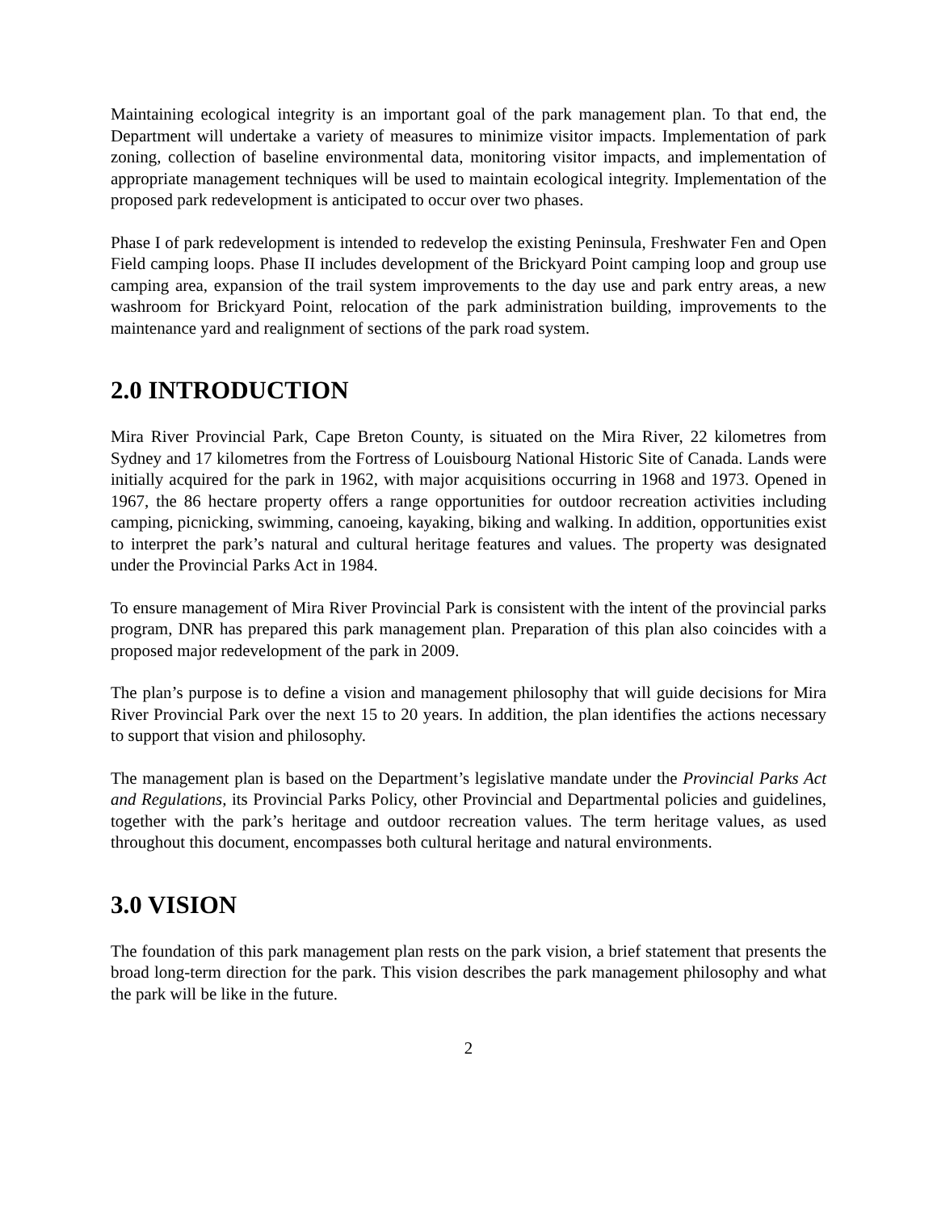Maintaining ecological integrity is an important goal of the park management plan. To that end, the Department will undertake a variety of measures to minimize visitor impacts. Implementation of park zoning, collection of baseline environmental data, monitoring visitor impacts, and implementation of appropriate management techniques will be used to maintain ecological integrity. Implementation of the proposed park redevelopment is anticipated to occur over two phases.
Phase I of park redevelopment is intended to redevelop the existing Peninsula, Freshwater Fen and Open Field camping loops. Phase II includes development of the Brickyard Point camping loop and group use camping area, expansion of the trail system improvements to the day use and park entry areas, a new washroom for Brickyard Point, relocation of the park administration building, improvements to the maintenance yard and realignment of sections of the park road system.
2.0 INTRODUCTION
Mira River Provincial Park, Cape Breton County, is situated on the Mira River, 22 kilometres from Sydney and 17 kilometres from the Fortress of Louisbourg National Historic Site of Canada. Lands were initially acquired for the park in 1962, with major acquisitions occurring in 1968 and 1973. Opened in 1967, the 86 hectare property offers a range opportunities for outdoor recreation activities including camping, picnicking, swimming, canoeing, kayaking, biking and walking. In addition, opportunities exist to interpret the park’s natural and cultural heritage features and values. The property was designated under the Provincial Parks Act in 1984.
To ensure management of Mira River Provincial Park is consistent with the intent of the provincial parks program, DNR has prepared this park management plan. Preparation of this plan also coincides with a proposed major redevelopment of the park in 2009.
The plan’s purpose is to define a vision and management philosophy that will guide decisions for Mira River Provincial Park over the next 15 to 20 years. In addition, the plan identifies the actions necessary to support that vision and philosophy.
The management plan is based on the Department’s legislative mandate under the Provincial Parks Act and Regulations, its Provincial Parks Policy, other Provincial and Departmental policies and guidelines, together with the park’s heritage and outdoor recreation values. The term heritage values, as used throughout this document, encompasses both cultural heritage and natural environments.
3.0 VISION
The foundation of this park management plan rests on the park vision, a brief statement that presents the broad long-term direction for the park. This vision describes the park management philosophy and what the park will be like in the future.
2